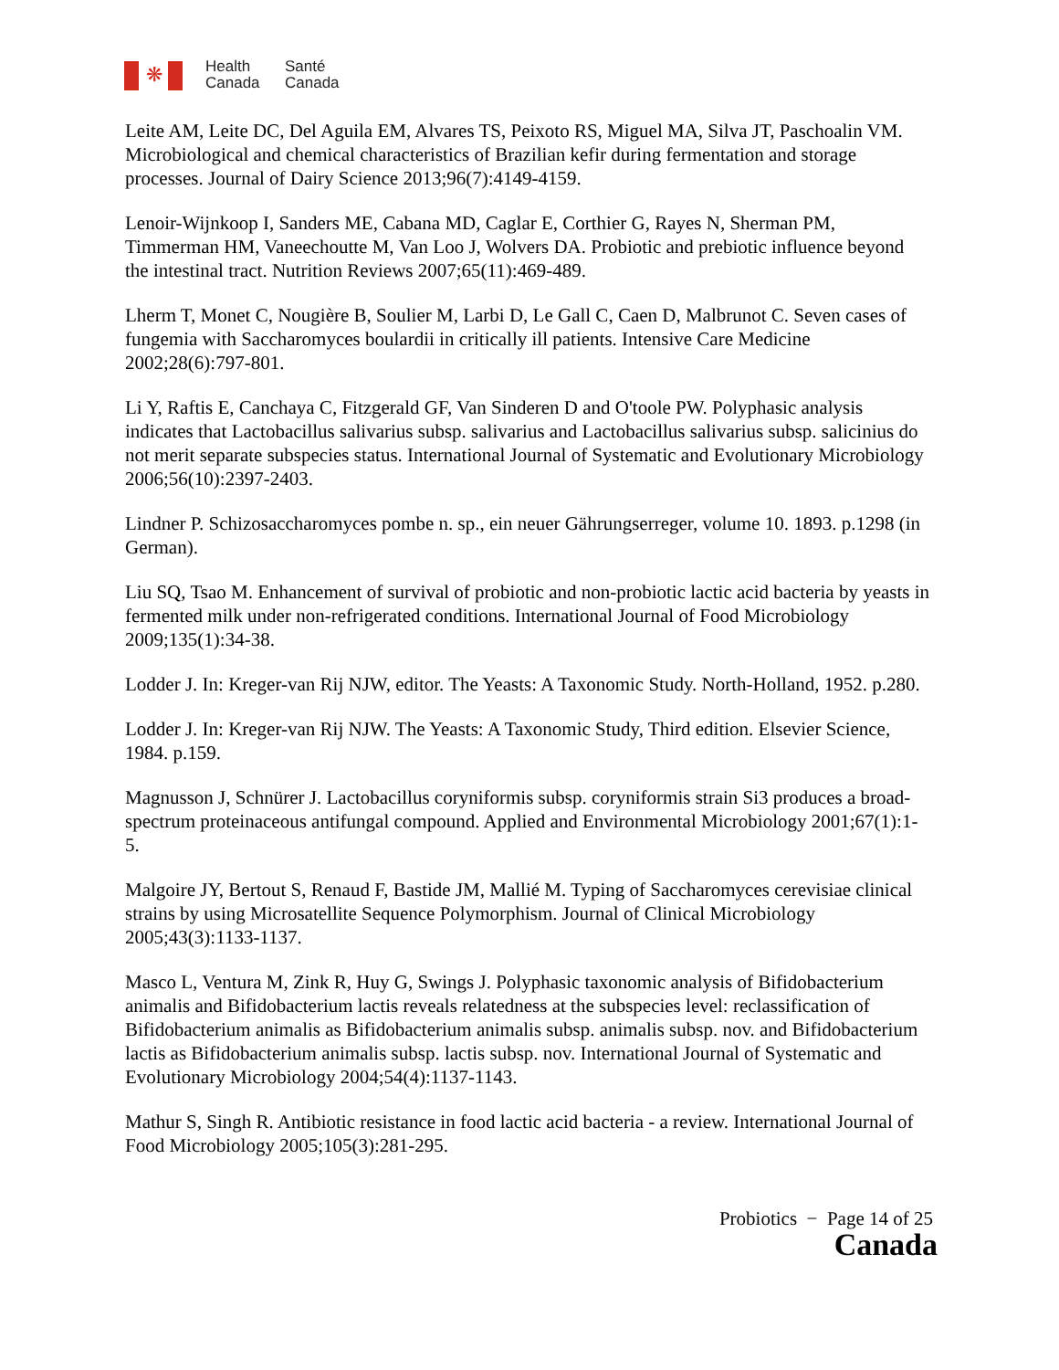❋
Health
Canada
Santé
Canada
Leite AM, Leite DC, Del Aguila EM, Alvares TS, Peixoto RS, Miguel MA, Silva JT, Paschoalin VM. Microbiological and chemical characteristics of Brazilian kefir during fermentation and storage processes. Journal of Dairy Science 2013;96(7):4149-4159.
Lenoir-Wijnkoop I, Sanders ME, Cabana MD, Caglar E, Corthier G, Rayes N, Sherman PM, Timmerman HM, Vaneechoutte M, Van Loo J, Wolvers DA. Probiotic and prebiotic influence beyond the intestinal tract. Nutrition Reviews 2007;65(11):469-489.
Lherm T, Monet C, Nougière B, Soulier M, Larbi D, Le Gall C, Caen D, Malbrunot C. Seven cases of fungemia with Saccharomyces boulardii in critically ill patients. Intensive Care Medicine 2002;28(6):797-801.
Li Y, Raftis E, Canchaya C, Fitzgerald GF, Van Sinderen D and O'toole PW. Polyphasic analysis indicates that Lactobacillus salivarius subsp. salivarius and Lactobacillus salivarius subsp. salicinius do not merit separate subspecies status. International Journal of Systematic and Evolutionary Microbiology 2006;56(10):2397-2403.
Lindner P. Schizosaccharomyces pombe n. sp., ein neuer Gährungserreger, volume 10. 1893. p.1298 (in German).
Liu SQ, Tsao M. Enhancement of survival of probiotic and non-probiotic lactic acid bacteria by yeasts in fermented milk under non-refrigerated conditions. International Journal of Food Microbiology 2009;135(1):34-38.
Lodder J. In: Kreger-van Rij NJW, editor. The Yeasts: A Taxonomic Study. North-Holland, 1952. p.280.
Lodder J. In: Kreger-van Rij NJW. The Yeasts: A Taxonomic Study, Third edition. Elsevier Science, 1984. p.159.
Magnusson J, Schnürer J. Lactobacillus coryniformis subsp. coryniformis strain Si3 produces a broad-spectrum proteinaceous antifungal compound. Applied and Environmental Microbiology 2001;67(1):1-5.
Malgoire JY, Bertout S, Renaud F, Bastide JM, Mallié M. Typing of Saccharomyces cerevisiae clinical strains by using Microsatellite Sequence Polymorphism. Journal of Clinical Microbiology 2005;43(3):1133-1137.
Masco L, Ventura M, Zink R, Huy G, Swings J. Polyphasic taxonomic analysis of Bifidobacterium animalis and Bifidobacterium lactis reveals relatedness at the subspecies level: reclassification of Bifidobacterium animalis as Bifidobacterium animalis subsp. animalis subsp. nov. and Bifidobacterium lactis as Bifidobacterium animalis subsp. lactis subsp. nov. International Journal of Systematic and Evolutionary Microbiology 2004;54(4):1137-1143.
Mathur S, Singh R. Antibiotic resistance in food lactic acid bacteria - a review. International Journal of Food Microbiology 2005;105(3):281-295.
Probiotics − Page 14 of 25
Canada